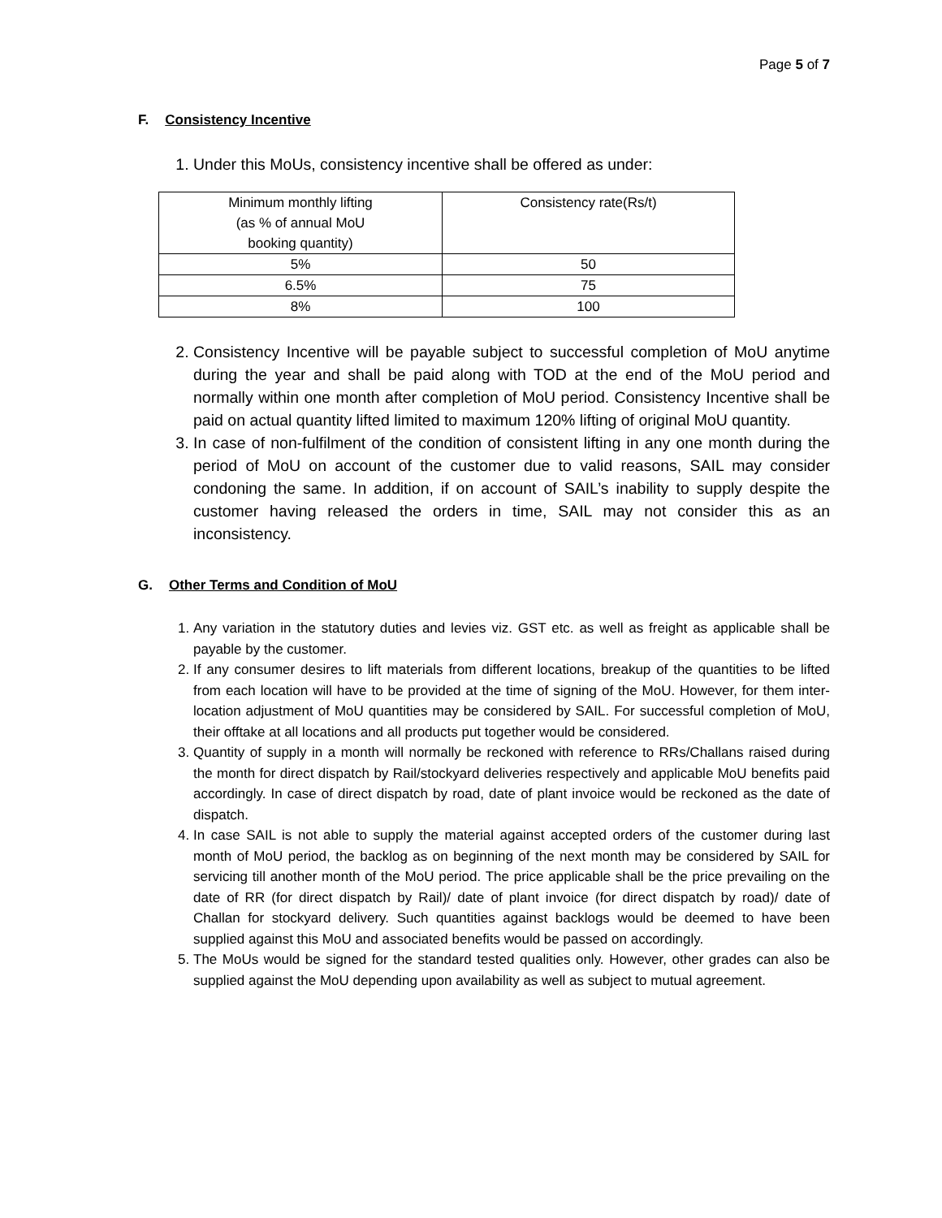Page 5 of 7
F. Consistency Incentive
1. Under this MoUs, consistency incentive shall be offered as under:
| Minimum monthly lifting (as % of annual MoU booking quantity) | Consistency rate(Rs/t) |
| 5% | 50 |
| 6.5% | 75 |
| 8% | 100 |
2. Consistency Incentive will be payable subject to successful completion of MoU anytime during the year and shall be paid along with TOD at the end of the MoU period and normally within one month after completion of MoU period. Consistency Incentive shall be paid on actual quantity lifted limited to maximum 120% lifting of original MoU quantity.
3. In case of non-fulfilment of the condition of consistent lifting in any one month during the period of MoU on account of the customer due to valid reasons, SAIL may consider condoning the same. In addition, if on account of SAIL’s inability to supply despite the customer having released the orders in time, SAIL may not consider this as an inconsistency.
G. Other Terms and Condition of MoU
1. Any variation in the statutory duties and levies viz. GST etc. as well as freight as applicable shall be payable by the customer.
2. If any consumer desires to lift materials from different locations, breakup of the quantities to be lifted from each location will have to be provided at the time of signing of the MoU. However, for them inter-location adjustment of MoU quantities may be considered by SAIL. For successful completion of MoU, their offtake at all locations and all products put together would be considered.
3. Quantity of supply in a month will normally be reckoned with reference to RRs/Challans raised during the month for direct dispatch by Rail/stockyard deliveries respectively and applicable MoU benefits paid accordingly. In case of direct dispatch by road, date of plant invoice would be reckoned as the date of dispatch.
4. In case SAIL is not able to supply the material against accepted orders of the customer during last month of MoU period, the backlog as on beginning of the next month may be considered by SAIL for servicing till another month of the MoU period. The price applicable shall be the price prevailing on the date of RR (for direct dispatch by Rail)/ date of plant invoice (for direct dispatch by road)/ date of Challan for stockyard delivery. Such quantities against backlogs would be deemed to have been supplied against this MoU and associated benefits would be passed on accordingly.
5. The MoUs would be signed for the standard tested qualities only. However, other grades can also be supplied against the MoU depending upon availability as well as subject to mutual agreement.